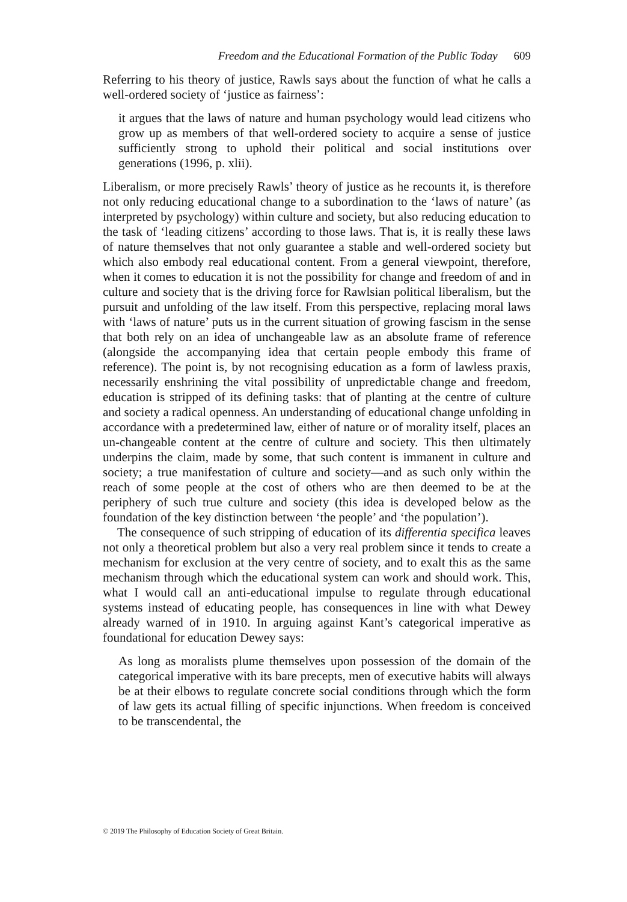Freedom and the Educational Formation of the Public Today 609
Referring to his theory of justice, Rawls says about the function of what he calls a well-ordered society of ‘justice as fairness’:
it argues that the laws of nature and human psychology would lead citizens who grow up as members of that well-ordered society to acquire a sense of justice sufficiently strong to uphold their political and social institutions over generations (1996, p. xlii).
Liberalism, or more precisely Rawls’ theory of justice as he recounts it, is therefore not only reducing educational change to a subordination to the ‘laws of nature’ (as interpreted by psychology) within culture and society, but also reducing education to the task of ‘leading citizens’ according to those laws. That is, it is really these laws of nature themselves that not only guarantee a stable and well-ordered society but which also embody real educational content. From a general viewpoint, therefore, when it comes to education it is not the possibility for change and freedom of and in culture and society that is the driving force for Rawlsian political liberalism, but the pursuit and unfolding of the law itself. From this perspective, replacing moral laws with ‘laws of nature’ puts us in the current situation of growing fascism in the sense that both rely on an idea of unchangeable law as an absolute frame of reference (alongside the accompanying idea that certain people embody this frame of reference). The point is, by not recognising education as a form of lawless praxis, necessarily enshrining the vital possibility of unpredictable change and freedom, education is stripped of its defining tasks: that of planting at the centre of culture and society a radical openness. An understanding of educational change unfolding in accordance with a predetermined law, either of nature or of morality itself, places an un-changeable content at the centre of culture and society. This then ultimately underpins the claim, made by some, that such content is immanent in culture and society; a true manifestation of culture and society—and as such only within the reach of some people at the cost of others who are then deemed to be at the periphery of such true culture and society (this idea is developed below as the foundation of the key distinction between ‘the people’ and ‘the population’).
The consequence of such stripping of education of its differentia specifica leaves not only a theoretical problem but also a very real problem since it tends to create a mechanism for exclusion at the very centre of society, and to exalt this as the same mechanism through which the educational system can work and should work. This, what I would call an anti-educational impulse to regulate through educational systems instead of educating people, has consequences in line with what Dewey already warned of in 1910. In arguing against Kant’s categorical imperative as foundational for education Dewey says:
As long as moralists plume themselves upon possession of the domain of the categorical imperative with its bare precepts, men of executive habits will always be at their elbows to regulate concrete social conditions through which the form of law gets its actual filling of specific injunctions. When freedom is conceived to be transcendental, the
© 2019 The Philosophy of Education Society of Great Britain.